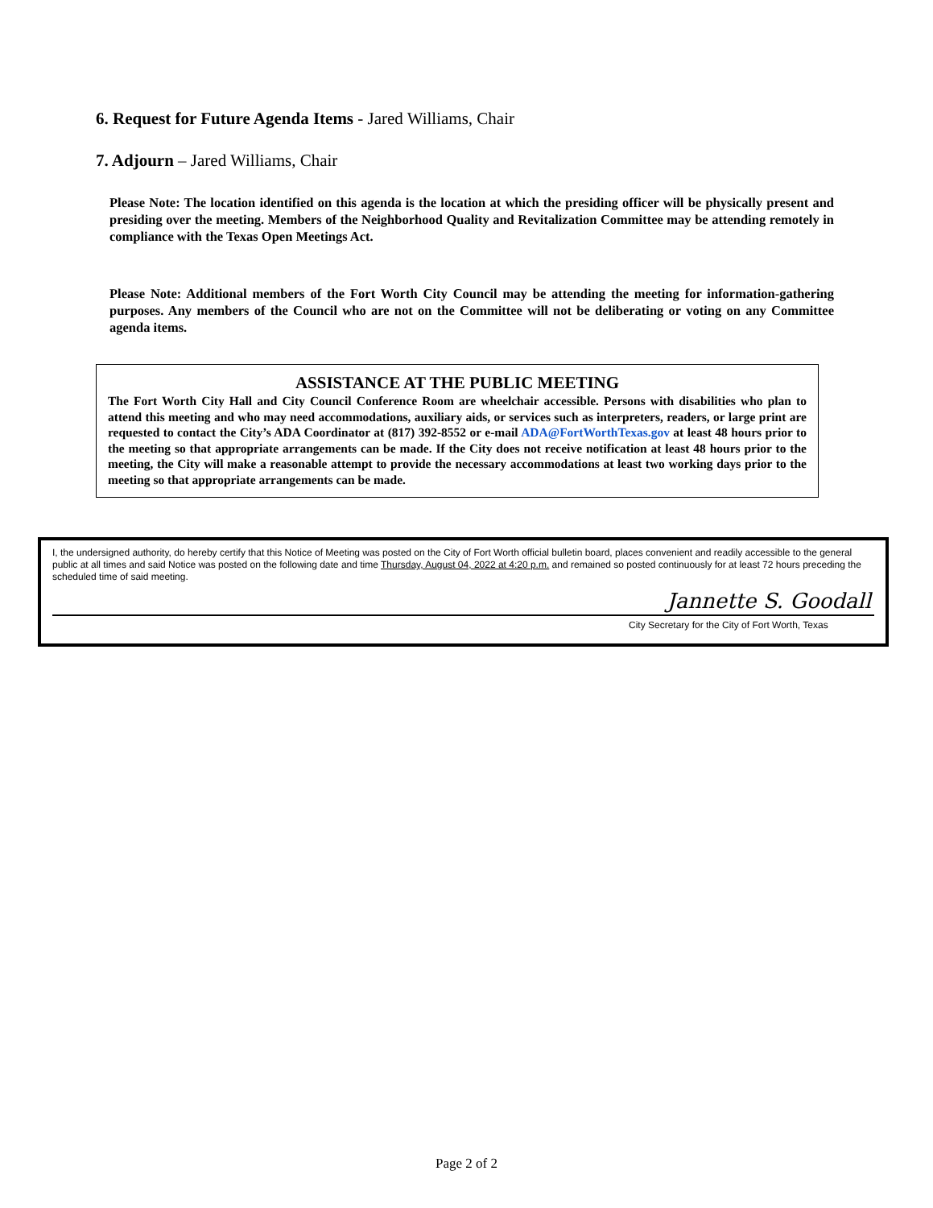6. Request for Future Agenda Items - Jared Williams, Chair
7. Adjourn – Jared Williams, Chair
Please Note: The location identified on this agenda is the location at which the presiding officer will be physically present and presiding over the meeting. Members of the Neighborhood Quality and Revitalization Committee may be attending remotely in compliance with the Texas Open Meetings Act.
Please Note: Additional members of the Fort Worth City Council may be attending the meeting for information-gathering purposes. Any members of the Council who are not on the Committee will not be deliberating or voting on any Committee agenda items.
ASSISTANCE AT THE PUBLIC MEETING
The Fort Worth City Hall and City Council Conference Room are wheelchair accessible. Persons with disabilities who plan to attend this meeting and who may need accommodations, auxiliary aids, or services such as interpreters, readers, or large print are requested to contact the City’s ADA Coordinator at (817) 392-8552 or e-mail ADA@FortWorthTexas.gov at least 48 hours prior to the meeting so that appropriate arrangements can be made. If the City does not receive notification at least 48 hours prior to the meeting, the City will make a reasonable attempt to provide the necessary accommodations at least two working days prior to the meeting so that appropriate arrangements can be made.
I, the undersigned authority, do hereby certify that this Notice of Meeting was posted on the City of Fort Worth official bulletin board, places convenient and readily accessible to the general public at all times and said Notice was posted on the following date and time Thursday, August 04, 2022 at 4:20 p.m. and remained so posted continuously for at least 72 hours preceding the scheduled time of said meeting.
Jannette S. Goodall
City Secretary for the City of Fort Worth, Texas
Page 2 of 2